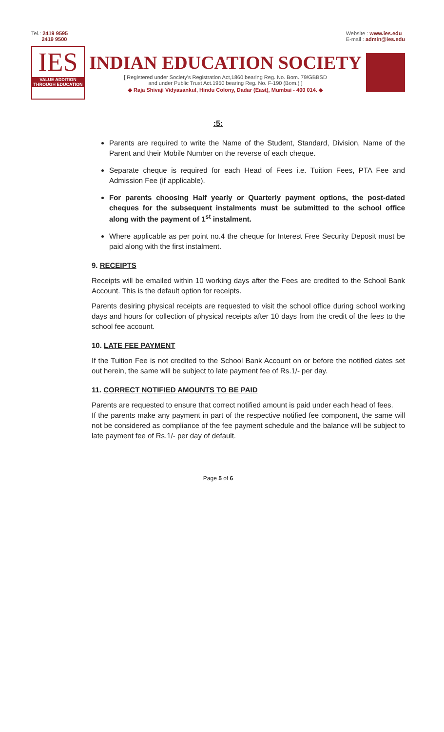Tel.: 2419 9595
2419 9500
Website : www.ies.edu
E-mail : admin@ies.edu
IES
VALUE ADDITION THROUGH EDUCATION
INDIAN EDUCATION SOCIETY
[ Registered under Society's Registration Act,1860 bearing Reg. No. Bom. 79/GBBSD
and under Public Trust Act.1950 bearing Reg. No. F-190 (Bom.) ]
◆ Raja Shivaji Vidyasankul, Hindu Colony, Dadar (East), Mumbai - 400 014. ◆
:5:
Parents are required to write the Name of the Student, Standard, Division, Name of the Parent and their Mobile Number on the reverse of each cheque.
Separate cheque is required for each Head of Fees i.e. Tuition Fees, PTA Fee and Admission Fee (if applicable).
For parents choosing Half yearly or Quarterly payment options, the post-dated cheques for the subsequent instalments must be submitted to the school office along with the payment of 1<sup>st</sup> instalment.
Where applicable as per point no.4 the cheque for Interest Free Security Deposit must be paid along with the first instalment.
9. RECEIPTS
Receipts will be emailed within 10 working days after the Fees are credited to the School Bank Account. This is the default option for receipts.
Parents desiring physical receipts are requested to visit the school office during school working days and hours for collection of physical receipts after 10 days from the credit of the fees to the school fee account.
10. LATE FEE PAYMENT
If the Tuition Fee is not credited to the School Bank Account on or before the notified dates set out herein, the same will be subject to late payment fee of Rs.1/- per day.
11. CORRECT NOTIFIED AMOUNTS TO BE PAID
Parents are requested to ensure that correct notified amount is paid under each head of fees.
If the parents make any payment in part of the respective notified fee component, the same will not be considered as compliance of the fee payment schedule and the balance will be subject to late payment fee of Rs.1/- per day of default.
Page 5 of 6